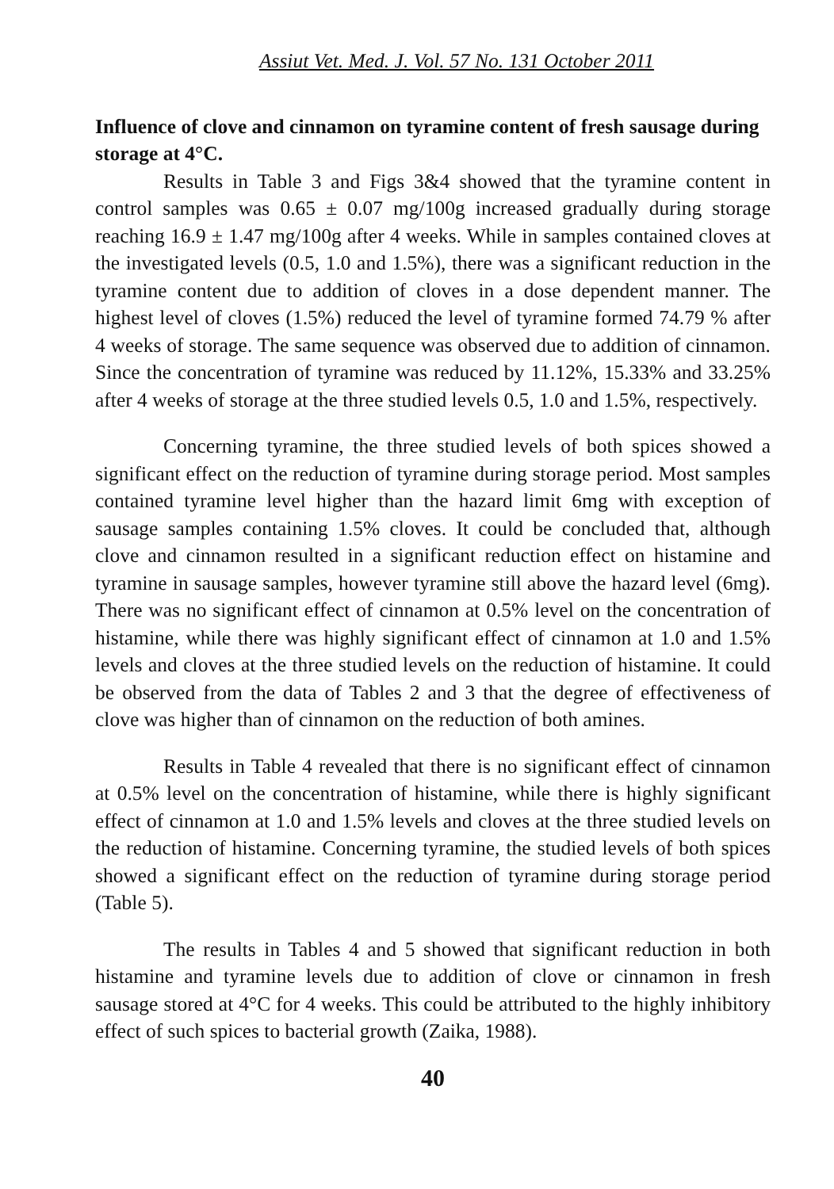Assiut Vet. Med. J. Vol. 57 No. 131 October 2011
Influence of clove and cinnamon on tyramine content of fresh sausage during storage at 4°C.
Results in Table 3 and Figs 3&4 showed that the tyramine content in control samples was 0.65 ± 0.07 mg/100g increased gradually during storage reaching 16.9 ± 1.47 mg/100g after 4 weeks. While in samples contained cloves at the investigated levels (0.5, 1.0 and 1.5%), there was a significant reduction in the tyramine content due to addition of cloves in a dose dependent manner. The highest level of cloves (1.5%) reduced the level of tyramine formed 74.79 % after 4 weeks of storage. The same sequence was observed due to addition of cinnamon. Since the concentration of tyramine was reduced by 11.12%, 15.33% and 33.25% after 4 weeks of storage at the three studied levels 0.5, 1.0 and 1.5%, respectively.
Concerning tyramine, the three studied levels of both spices showed a significant effect on the reduction of tyramine during storage period. Most samples contained tyramine level higher than the hazard limit 6mg with exception of sausage samples containing 1.5% cloves. It could be concluded that, although clove and cinnamon resulted in a significant reduction effect on histamine and tyramine in sausage samples, however tyramine still above the hazard level (6mg). There was no significant effect of cinnamon at 0.5% level on the concentration of histamine, while there was highly significant effect of cinnamon at 1.0 and 1.5% levels and cloves at the three studied levels on the reduction of histamine. It could be observed from the data of Tables 2 and 3 that the degree of effectiveness of clove was higher than of cinnamon on the reduction of both amines.
Results in Table 4 revealed that there is no significant effect of cinnamon at 0.5% level on the concentration of histamine, while there is highly significant effect of cinnamon at 1.0 and 1.5% levels and cloves at the three studied levels on the reduction of histamine. Concerning tyramine, the studied levels of both spices showed a significant effect on the reduction of tyramine during storage period (Table 5).
The results in Tables 4 and 5 showed that significant reduction in both histamine and tyramine levels due to addition of clove or cinnamon in fresh sausage stored at 4°C for 4 weeks. This could be attributed to the highly inhibitory effect of such spices to bacterial growth (Zaika, 1988).
40